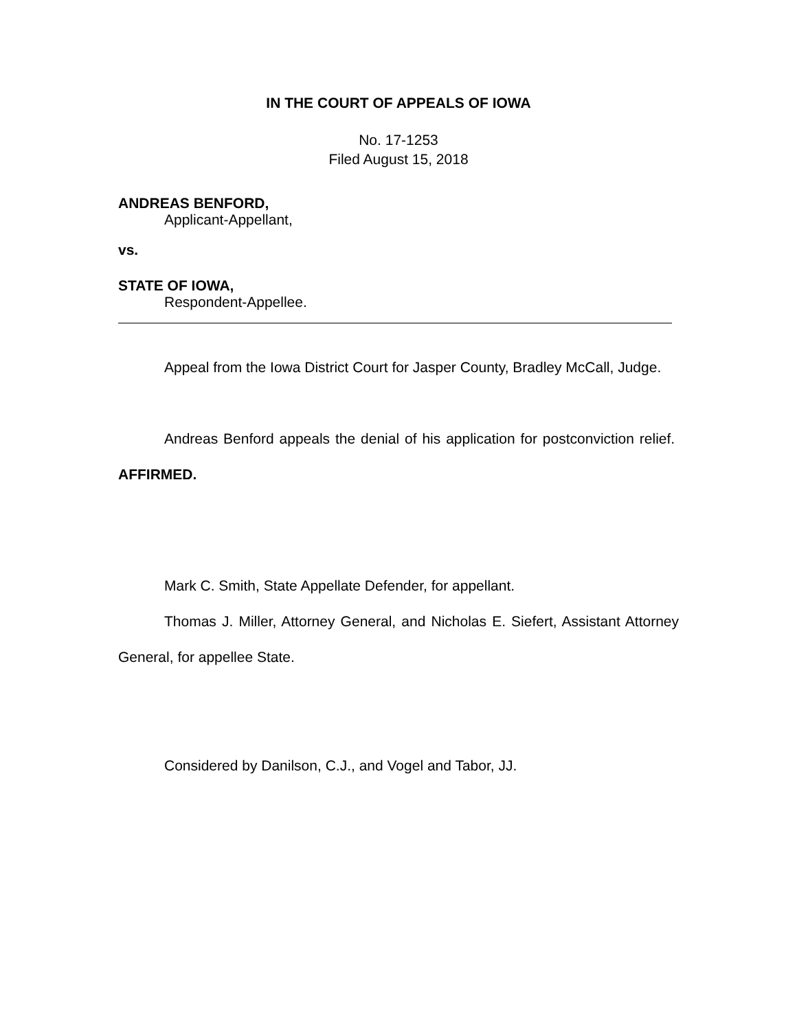IN THE COURT OF APPEALS OF IOWA
No. 17-1253
Filed August 15, 2018
ANDREAS BENFORD,
Applicant-Appellant,
vs.
STATE OF IOWA,
Respondent-Appellee.
Appeal from the Iowa District Court for Jasper County, Bradley McCall, Judge.
Andreas Benford appeals the denial of his application for postconviction relief. AFFIRMED.
Mark C. Smith, State Appellate Defender, for appellant.
Thomas J. Miller, Attorney General, and Nicholas E. Siefert, Assistant Attorney General, for appellee State.
Considered by Danilson, C.J., and Vogel and Tabor, JJ.